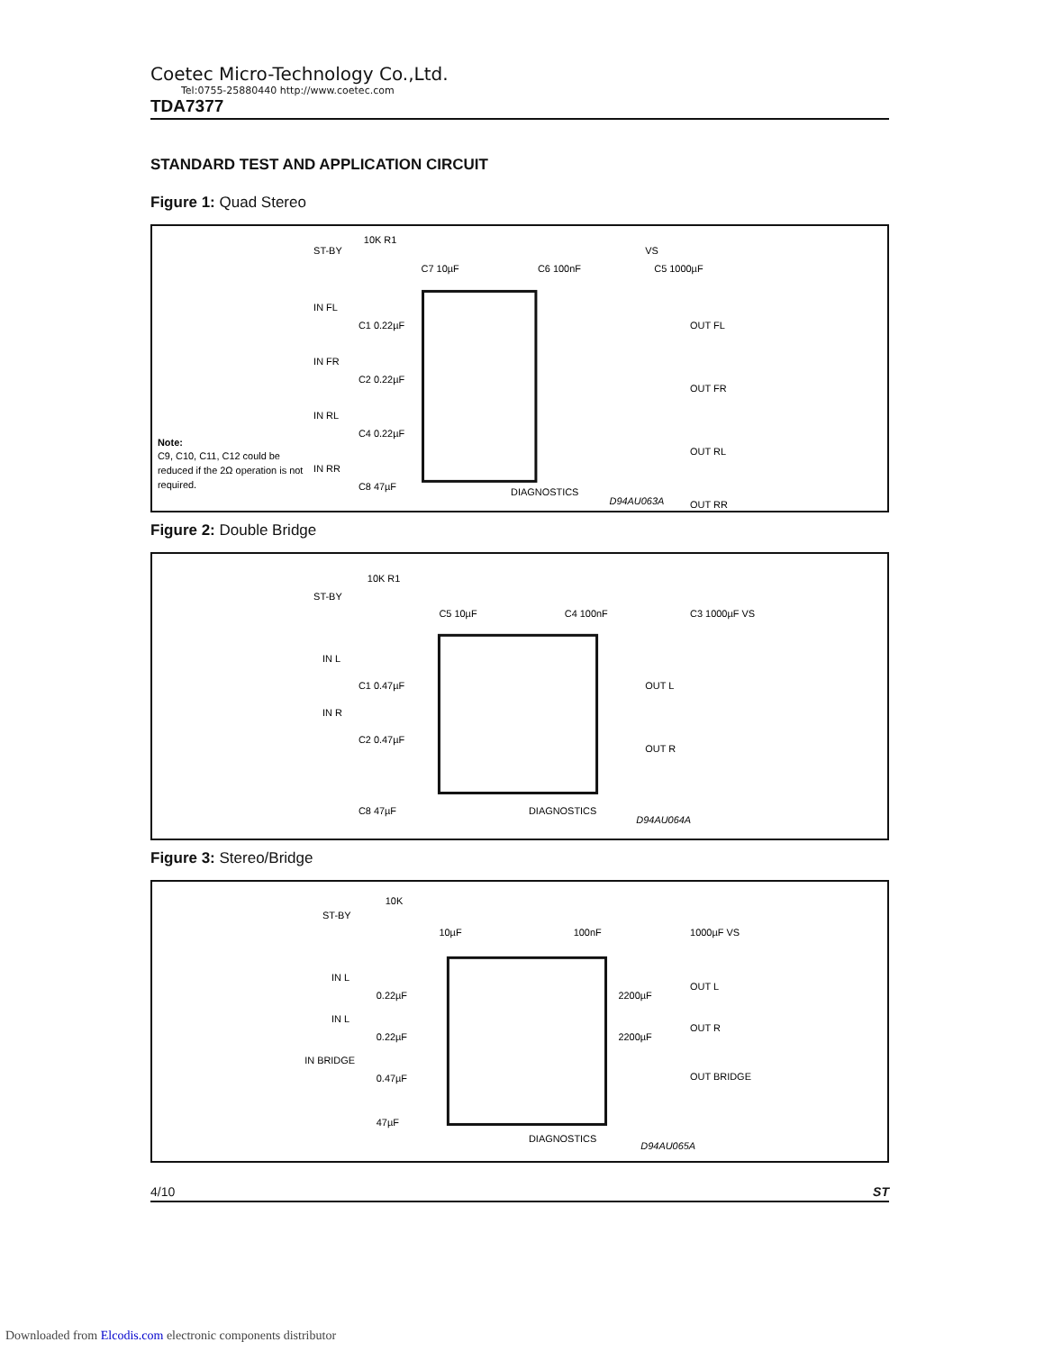Coetec Micro-Technology Co.,Ltd.
Tel:0755-25880440 http://www.coetec.com
TDA7377
STANDARD TEST AND APPLICATION CIRCUIT
Figure 1: Quad Stereo
ST-BY
10K R1
IN FL
IN FR
IN RL
IN RR
C1 0.22µF
C2 0.22µF
C4 0.22µF
C8 47µF
OUT FL
OUT FR
OUT RL
OUT RR
Note:
C9, C10, C11, C12 could be
reduced if the 2Ω operation is not
required.
DIAGNOSTICS
D94AU063A
VS
C5 1000µF
C6 100nF
C7 10µF
Figure 2: Double Bridge
ST-BY
10K R1
C5 10µF
C4 100nF
C3 1000µF VS
IN L
IN R
C1 0.47µF
C2 0.47µF
C8 47µF
OUT L
OUT R
DIAGNOSTICS
D94AU064A
Figure 3: Stereo/Bridge
ST-BY
10K
10µF
100nF
1000µF VS
IN L
IN L
IN BRIDGE
0.22µF
0.22µF
0.47µF
47µF
2200µF
2200µF
OUT L
OUT R
OUT BRIDGE
DIAGNOSTICS
D94AU065A
4/10 ST
Downloaded from Elcodis.com electronic components distributor